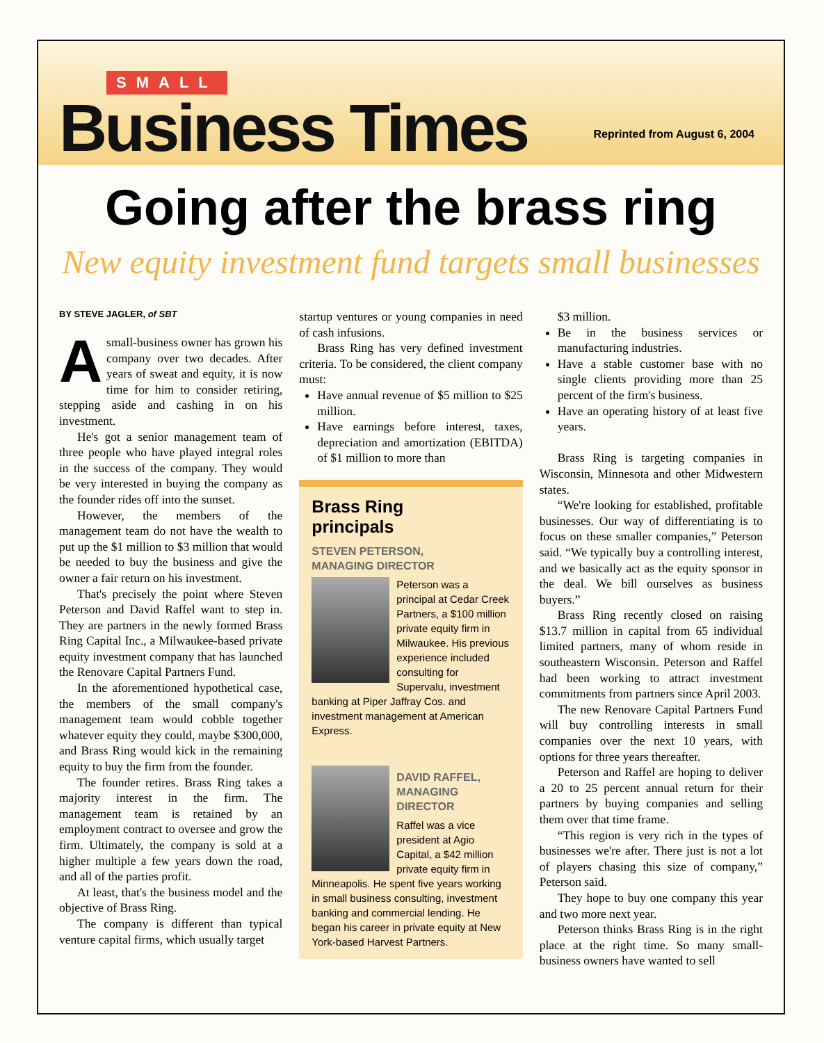SMALL
Business Times Reprinted from August 6, 2004
Going after the brass ring
New equity investment fund targets small businesses
BY STEVE JAGLER, of SBT
Asmall-business owner has grown his company over two decades. After years of sweat and equity, it is now time for him to consider retiring, stepping aside and cashing in on his investment.
He's got a senior management team of three people who have played integral roles in the success of the company. They would be very interested in buying the company as the founder rides off into the sunset.
However, the members of the management team do not have the wealth to put up the $1 million to $3 million that would be needed to buy the business and give the owner a fair return on his investment.
That's precisely the point where Steven Peterson and David Raffel want to step in. They are partners in the newly formed Brass Ring Capital Inc., a Milwaukee-based private equity investment company that has launched the Renovare Capital Partners Fund.
In the aforementioned hypothetical case, the members of the small company's management team would cobble together whatever equity they could, maybe $300,000, and Brass Ring would kick in the remaining equity to buy the firm from the founder.
The founder retires. Brass Ring takes a majority interest in the firm. The management team is retained by an employment contract to oversee and grow the firm. Ultimately, the company is sold at a higher multiple a few years down the road, and all of the parties profit.
At least, that's the business model and the objective of Brass Ring.
The company is different than typical venture capital firms, which usually target
startup ventures or young companies in need of cash infusions.
Brass Ring has very defined investment criteria. To be considered, the client company must:
Have annual revenue of $5 million to $25 million.
Have earnings before interest, taxes, depreciation and amortization (EBITDA) of $1 million to more than
Brass Ring
principals
STEVEN PETERSON,
MANAGING DIRECTOR
Peterson was a principal at Cedar Creek Partners, a $100 million private equity firm in Milwaukee. His previous experience included consulting for Supervalu, investment banking at Piper Jaffray Cos. and investment management at American Express.
DAVID RAFFEL,
MANAGING
DIRECTOR
Raffel was a vice president at Agio Capital, a $42 million private equity firm in Minneapolis. He spent five years working in small business consulting, investment banking and commercial lending. He began his career in private equity at New York-based Harvest Partners.
$3 million.
Be in the business services or manufacturing industries.
Have a stable customer base with no single clients providing more than 25 percent of the firm's business.
Have an operating history of at least five years.
Brass Ring is targeting companies in Wisconsin, Minnesota and other Midwestern states.
“We're looking for established, profitable businesses. Our way of differentiating is to focus on these smaller companies,” Peterson said. “We typically buy a controlling interest, and we basically act as the equity sponsor in the deal. We bill ourselves as business buyers.”
Brass Ring recently closed on raising $13.7 million in capital from 65 individual limited partners, many of whom reside in southeastern Wisconsin. Peterson and Raffel had been working to attract investment commitments from partners since April 2003.
The new Renovare Capital Partners Fund will buy controlling interests in small companies over the next 10 years, with options for three years thereafter.
Peterson and Raffel are hoping to deliver a 20 to 25 percent annual return for their partners by buying companies and selling them over that time frame.
“This region is very rich in the types of businesses we're after. There just is not a lot of players chasing this size of company,” Peterson said.
They hope to buy one company this year and two more next year.
Peterson thinks Brass Ring is in the right place at the right time. So many small-business owners have wanted to sell